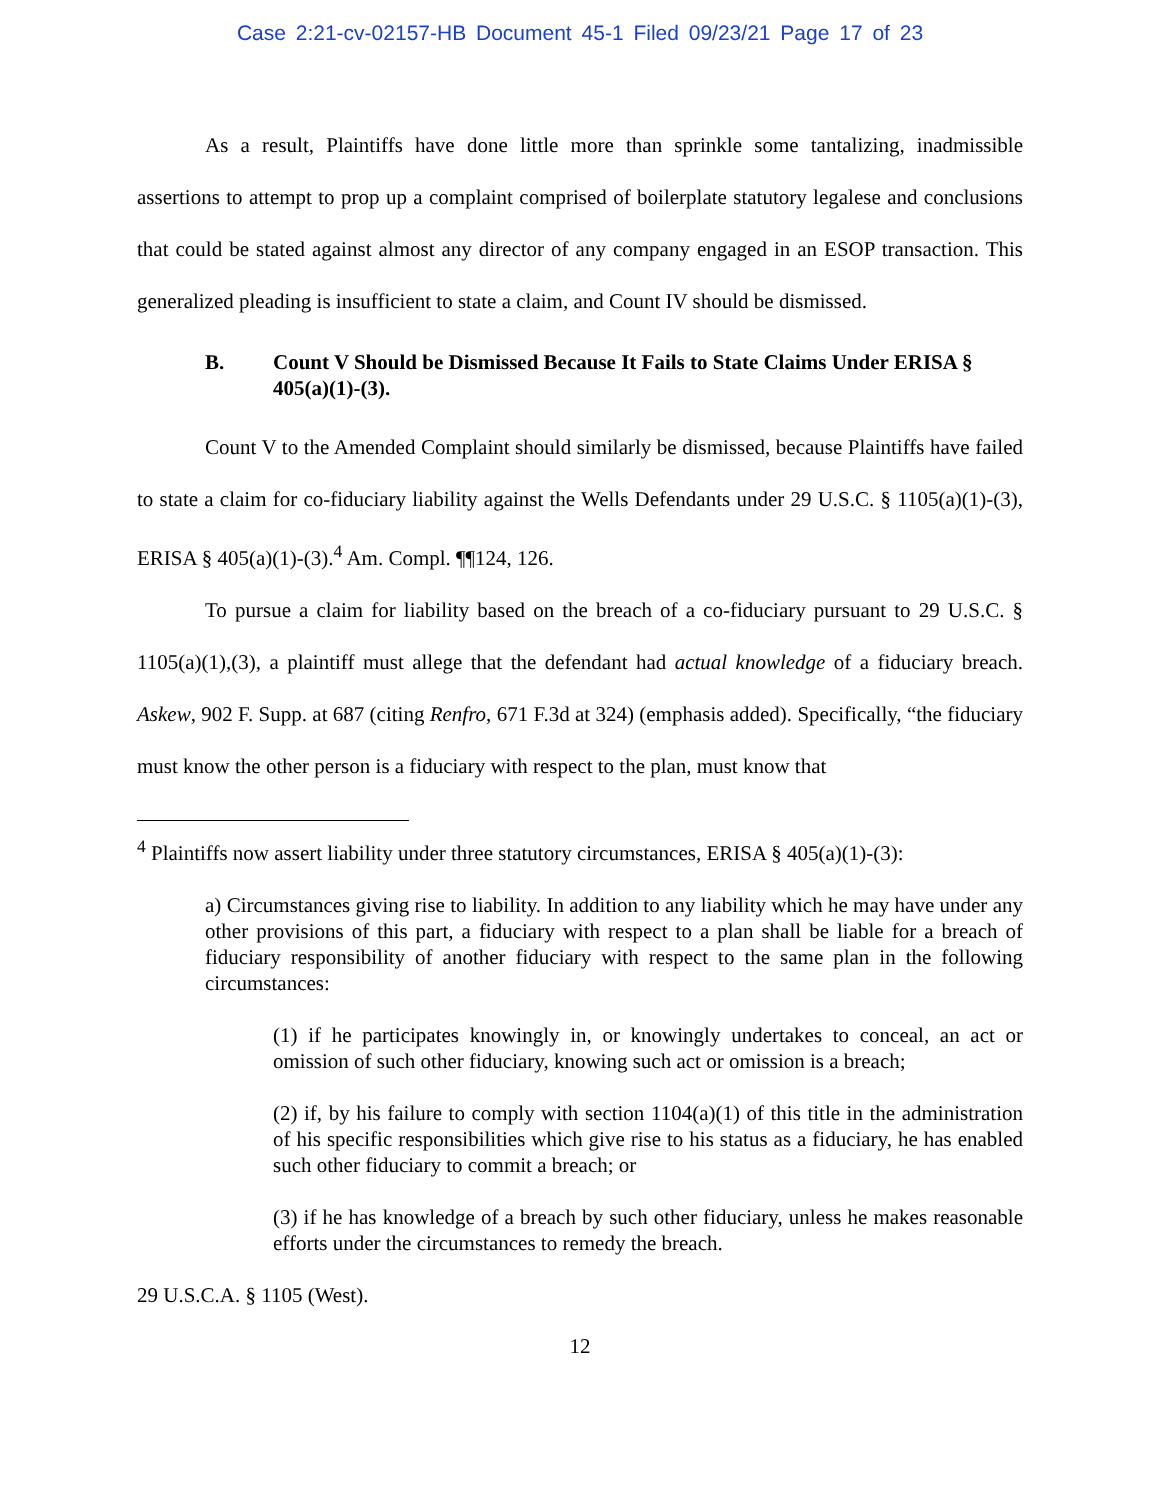Case 2:21-cv-02157-HB Document 45-1 Filed 09/23/21 Page 17 of 23
As a result, Plaintiffs have done little more than sprinkle some tantalizing, inadmissible assertions to attempt to prop up a complaint comprised of boilerplate statutory legalese and conclusions that could be stated against almost any director of any company engaged in an ESOP transaction. This generalized pleading is insufficient to state a claim, and Count IV should be dismissed.
B. Count V Should be Dismissed Because It Fails to State Claims Under ERISA § 405(a)(1)-(3).
Count V to the Amended Complaint should similarly be dismissed, because Plaintiffs have failed to state a claim for co-fiduciary liability against the Wells Defendants under 29 U.S.C. § 1105(a)(1)-(3), ERISA § 405(a)(1)-(3).<sup>4</sup> Am. Compl. ¶¶124, 126.
To pursue a claim for liability based on the breach of a co-fiduciary pursuant to 29 U.S.C. § 1105(a)(1),(3), a plaintiff must allege that the defendant had actual knowledge of a fiduciary breach. Askew, 902 F. Supp. at 687 (citing Renfro, 671 F.3d at 324) (emphasis added). Specifically, “the fiduciary must know the other person is a fiduciary with respect to the plan, must know that
<sup>4</sup> Plaintiffs now assert liability under three statutory circumstances, ERISA § 405(a)(1)-(3):
a) Circumstances giving rise to liability. In addition to any liability which he may have under any other provisions of this part, a fiduciary with respect to a plan shall be liable for a breach of fiduciary responsibility of another fiduciary with respect to the same plan in the following circumstances:
(1) if he participates knowingly in, or knowingly undertakes to conceal, an act or omission of such other fiduciary, knowing such act or omission is a breach;
(2) if, by his failure to comply with section 1104(a)(1) of this title in the administration of his specific responsibilities which give rise to his status as a fiduciary, he has enabled such other fiduciary to commit a breach; or
(3) if he has knowledge of a breach by such other fiduciary, unless he makes reasonable efforts under the circumstances to remedy the breach.
29 U.S.C.A. § 1105 (West).
12